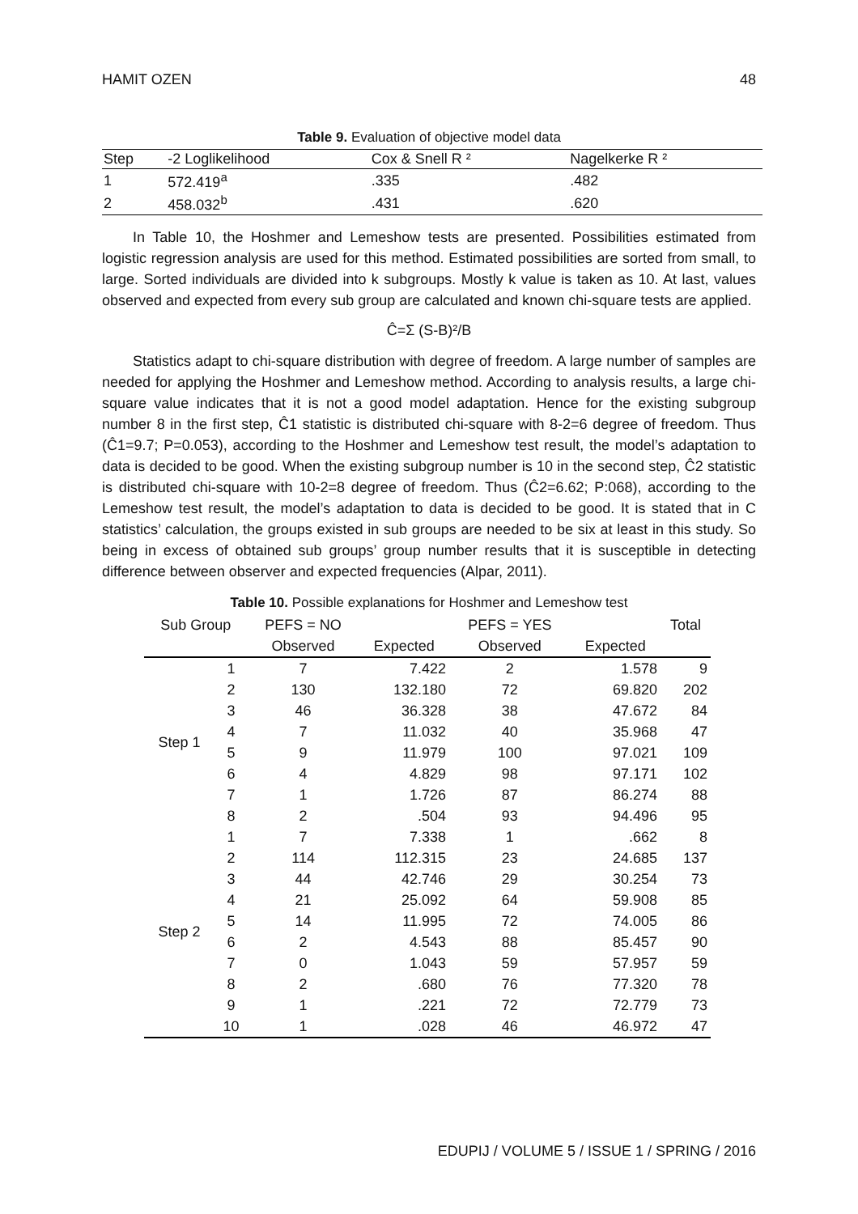HAMIT OZEN 48
Table 9. Evaluation of objective model data
| Step | -2 Loglikelihood | Cox & Snell R ² | Nagelkerke R ² |
| --- | --- | --- | --- |
| 1 | 572.419<sup>a</sup> | .335 | .482 |
| 2 | 458.032<sup>b</sup> | .431 | .620 |
In Table 10, the Hoshmer and Lemeshow tests are presented. Possibilities estimated from logistic regression analysis are used for this method. Estimated possibilities are sorted from small, to large. Sorted individuals are divided into k subgroups. Mostly k value is taken as 10. At last, values observed and expected from every sub group are calculated and known chi-square tests are applied.
Ĉ=Σ (S-B)²/B
Statistics adapt to chi-square distribution with degree of freedom. A large number of samples are needed for applying the Hoshmer and Lemeshow method. According to analysis results, a large chi-square value indicates that it is not a good model adaptation. Hence for the existing subgroup number 8 in the first step, Ĉ1 statistic is distributed chi-square with 8-2=6 degree of freedom. Thus (Ĉ1=9.7; P=0.053), according to the Hoshmer and Lemeshow test result, the model’s adaptation to data is decided to be good. When the existing subgroup number is 10 in the second step, Ĉ2 statistic is distributed chi-square with 10-2=8 degree of freedom. Thus (Ĉ2=6.62; P:068), according to the Lemeshow test result, the model’s adaptation to data is decided to be good. It is stated that in C statistics’ calculation, the groups existed in sub groups are needed to be six at least in this study. So being in excess of obtained sub groups’ group number results that it is susceptible in detecting difference between observer and expected frequencies (Alpar, 2011).
Table 10. Possible explanations for Hoshmer and Lemeshow test
| Sub Group | | PEFS = NO | | PEFS = YES | | Total |
| | | Observed | Expected | Observed | Expected | |
| Step 1 | 1 | 7 | 7.422 | 2 | 1.578 | 9 |
| | 2 | 130 | 132.180 | 72 | 69.820 | 202 |
| | 3 | 46 | 36.328 | 38 | 47.672 | 84 |
| | 4 | 7 | 11.032 | 40 | 35.968 | 47 |
| | 5 | 9 | 11.979 | 100 | 97.021 | 109 |
| | 6 | 4 | 4.829 | 98 | 97.171 | 102 |
| | 7 | 1 | 1.726 | 87 | 86.274 | 88 |
| | 8 | 2 | .504 | 93 | 94.496 | 95 |
| Step 2 | 1 | 7 | 7.338 | 1 | .662 | 8 |
| | 2 | 114 | 112.315 | 23 | 24.685 | 137 |
| | 3 | 44 | 42.746 | 29 | 30.254 | 73 |
| | 4 | 21 | 25.092 | 64 | 59.908 | 85 |
| | 5 | 14 | 11.995 | 72 | 74.005 | 86 |
| | 6 | 2 | 4.543 | 88 | 85.457 | 90 |
| | 7 | 0 | 1.043 | 59 | 57.957 | 59 |
| | 8 | 2 | .680 | 76 | 77.320 | 78 |
| | 9 | 1 | .221 | 72 | 72.779 | 73 |
| | 10 | 1 | .028 | 46 | 46.972 | 47 |
EDUPIJ / VOLUME 5 / ISSUE 1 / SPRING / 2016